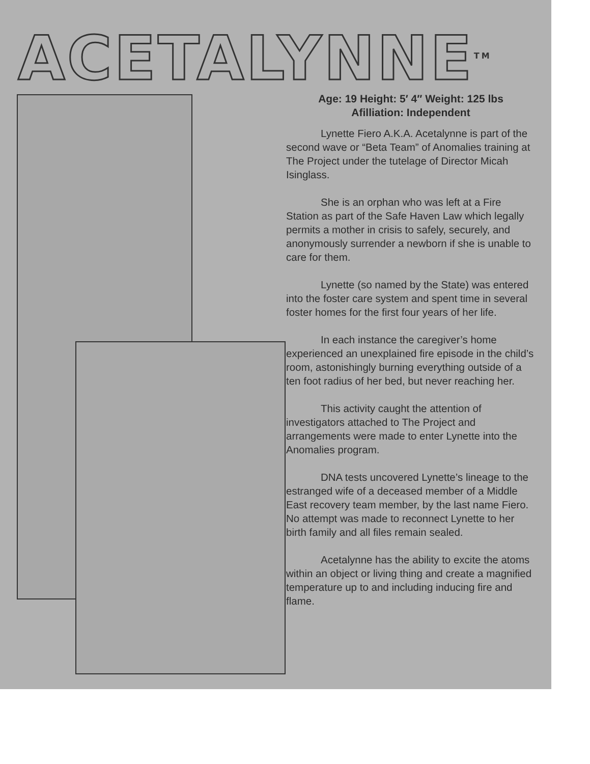ACETALYNNE<sup>TM</sup>
Age: 19 Height: 5′ 4′′ Weight: 125 lbs
Afilliation: Independent
Lynette Fiero A.K.A. Acetalynne is part of the second wave or “Beta Team” of Anomalies training at The Project under the tutelage of Director Micah Isinglass.
She is an orphan who was left at a Fire Station as part of the Safe Haven Law which legally permits a mother in crisis to safely, securely, and anonymously surrender a newborn if she is unable to care for them.
Lynette (so named by the State) was entered into the foster care system and spent time in several foster homes for the first four years of her life.
In each instance the caregiver’s home experienced an unexplained fire episode in the child’s room, astonishingly burning everything outside of a ten foot radius of her bed, but never reaching her.
This activity caught the attention of investigators attached to The Project and arrangements were made to enter Lynette into the Anomalies program.
DNA tests uncovered Lynette’s lineage to the estranged wife of a deceased member of a Middle East recovery team member, by the last name Fiero. No attempt was made to reconnect Lynette to her birth family and all files remain sealed.
Acetalynne has the ability to excite the atoms within an object or living thing and create a magnified temperature up to and including inducing fire and flame.